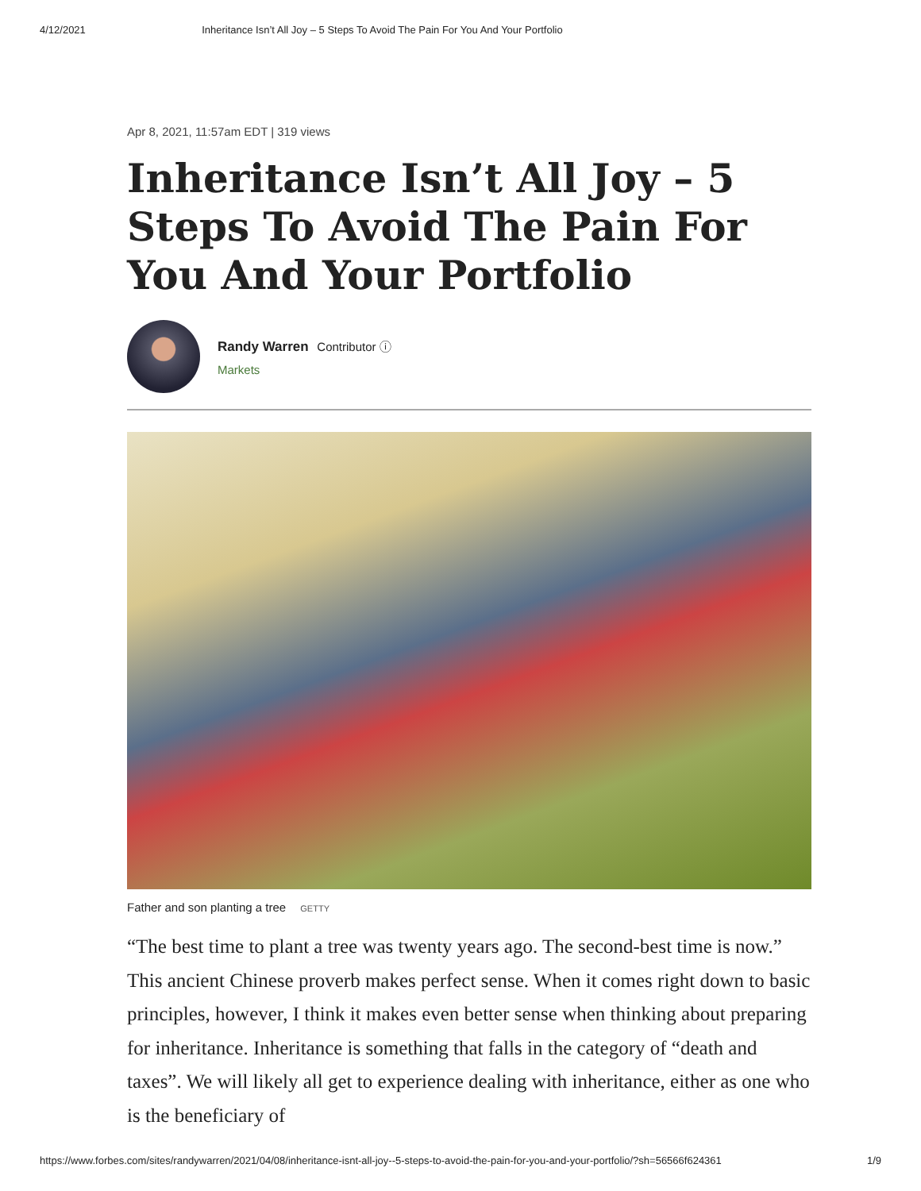4/12/2021 Inheritance Isn’t All Joy – 5 Steps To Avoid The Pain For You And Your Portfolio
Apr 8, 2021, 11:57am EDT | 319 views
Inheritance Isn’t All Joy – 5 Steps To Avoid The Pain For You And Your Portfolio
Randy Warren Contributor ⓘ
Markets
Father and son planting a tree GETTY
“The best time to plant a tree was twenty years ago. The second-best time is now.” This ancient Chinese proverb makes perfect sense. When it comes right down to basic principles, however, I think it makes even better sense when thinking about preparing for inheritance. Inheritance is something that falls in the category of “death and taxes”. We will likely all get to experience dealing with inheritance, either as one who is the beneficiary of
https://www.forbes.com/sites/randywarren/2021/04/08/inheritance-isnt-all-joy--5-steps-to-avoid-the-pain-for-you-and-your-portfolio/?sh=56566f624361 1/9